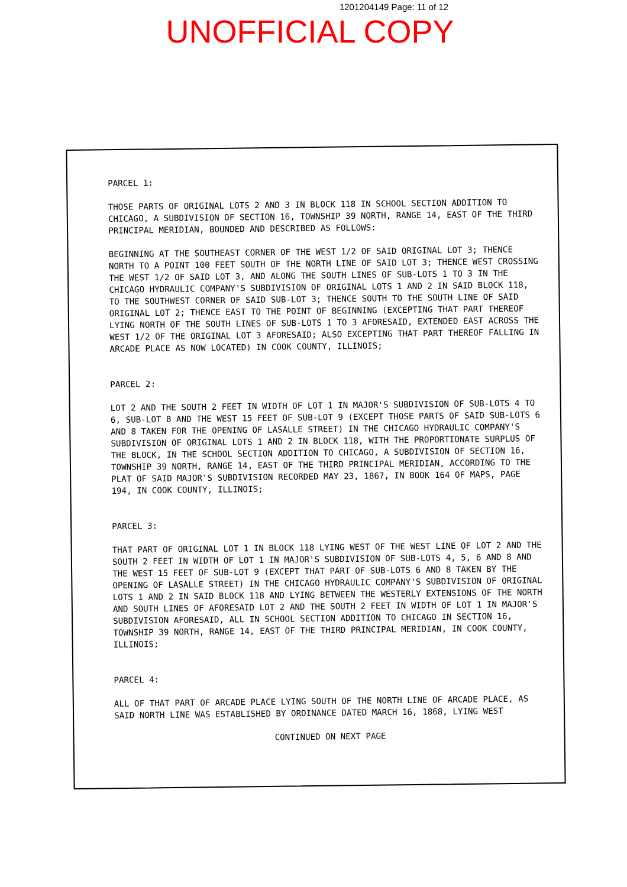1201204149 Page: 11 of 12
UNOFFICIAL COPY
PARCEL 1:
THOSE PARTS OF ORIGINAL LOTS 2 AND 3 IN BLOCK 118 IN SCHOOL SECTION ADDITION TO CHICAGO, A SUBDIVISION OF SECTION 16, TOWNSHIP 39 NORTH, RANGE 14, EAST OF THE THIRD PRINCIPAL MERIDIAN, BOUNDED AND DESCRIBED AS FOLLOWS:
BEGINNING AT THE SOUTHEAST CORNER OF THE WEST 1/2 OF SAID ORIGINAL LOT 3; THENCE NORTH TO A POINT 100 FEET SOUTH OF THE NORTH LINE OF SAID LOT 3; THENCE WEST CROSSING THE WEST 1/2 OF SAID LOT 3, AND ALONG THE SOUTH LINES OF SUB-LOTS 1 TO 3 IN THE CHICAGO HYDRAULIC COMPANY'S SUBDIVISION OF ORIGINAL LOTS 1 AND 2 IN SAID BLOCK 118, TO THE SOUTHWEST CORNER OF SAID SUB-LOT 3; THENCE SOUTH TO THE SOUTH LINE OF SAID ORIGINAL LOT 2; THENCE EAST TO THE POINT OF BEGINNING (EXCEPTING THAT PART THEREOF LYING NORTH OF THE SOUTH LINES OF SUB-LOTS 1 TO 3 AFORESAID, EXTENDED EAST ACROSS THE WEST 1/2 OF THE ORIGINAL LOT 3 AFORESAID; ALSO EXCEPTING THAT PART THEREOF FALLING IN ARCADE PLACE AS NOW LOCATED) IN COOK COUNTY, ILLINOIS;
PARCEL 2:
LOT 2 AND THE SOUTH 2 FEET IN WIDTH OF LOT 1 IN MAJOR'S SUBDIVISION OF SUB-LOTS 4 TO 6, SUB-LOT 8 AND THE WEST 15 FEET OF SUB-LOT 9 (EXCEPT THOSE PARTS OF SAID SUB-LOTS 6 AND 8 TAKEN FOR THE OPENING OF LASALLE STREET) IN THE CHICAGO HYDRAULIC COMPANY'S SUBDIVISION OF ORIGINAL LOTS 1 AND 2 IN BLOCK 118, WITH THE PROPORTIONATE SURPLUS OF THE BLOCK, IN THE SCHOOL SECTION ADDITION TO CHICAGO, A SUBDIVISION OF SECTION 16, TOWNSHIP 39 NORTH, RANGE 14, EAST OF THE THIRD PRINCIPAL MERIDIAN, ACCORDING TO THE PLAT OF SAID MAJOR'S SUBDIVISION RECORDED MAY 23, 1867, IN BOOK 164 OF MAPS, PAGE 194, IN COOK COUNTY, ILLINOIS;
PARCEL 3:
THAT PART OF ORIGINAL LOT 1 IN BLOCK 118 LYING WEST OF THE WEST LINE OF LOT 2 AND THE SOUTH 2 FEET IN WIDTH OF LOT 1 IN MAJOR'S SUBDIVISION OF SUB-LOTS 4, 5, 6 AND 8 AND THE WEST 15 FEET OF SUB-LOT 9 (EXCEPT THAT PART OF SUB-LOTS 6 AND 8 TAKEN BY THE OPENING OF LASALLE STREET) IN THE CHICAGO HYDRAULIC COMPANY'S SUBDIVISION OF ORIGINAL LOTS 1 AND 2 IN SAID BLOCK 118 AND LYING BETWEEN THE WESTERLY EXTENSIONS OF THE NORTH AND SOUTH LINES OF AFORESAID LOT 2 AND THE SOUTH 2 FEET IN WIDTH OF LOT 1 IN MAJOR'S SUBDIVISION AFORESAID, ALL IN SCHOOL SECTION ADDITION TO CHICAGO IN SECTION 16, TOWNSHIP 39 NORTH, RANGE 14, EAST OF THE THIRD PRINCIPAL MERIDIAN, IN COOK COUNTY, ILLINOIS;
PARCEL 4:
ALL OF THAT PART OF ARCADE PLACE LYING SOUTH OF THE NORTH LINE OF ARCADE PLACE, AS SAID NORTH LINE WAS ESTABLISHED BY ORDINANCE DATED MARCH 16, 1868, LYING WEST
CONTINUED ON NEXT PAGE